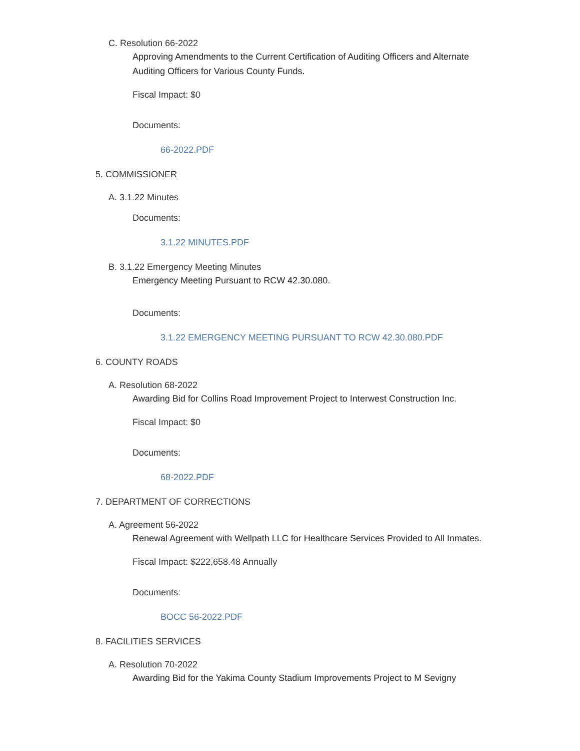C. Resolution 66-2022
Approving Amendments to the Current Certification of Auditing Officers and Alternate Auditing Officers for Various County Funds.
Fiscal Impact: $0
Documents:
66-2022.PDF
5. COMMISSIONER
A. 3.1.22 Minutes
Documents:
3.1.22 MINUTES.PDF
B. 3.1.22 Emergency Meeting Minutes
Emergency Meeting Pursuant to RCW 42.30.080.
Documents:
3.1.22 EMERGENCY MEETING PURSUANT TO RCW 42.30.080.PDF
6. COUNTY ROADS
A. Resolution 68-2022
Awarding Bid for Collins Road Improvement Project to Interwest Construction Inc.
Fiscal Impact: $0
Documents:
68-2022.PDF
7. DEPARTMENT OF CORRECTIONS
A. Agreement 56-2022
Renewal Agreement with Wellpath LLC for Healthcare Services Provided to All Inmates.
Fiscal Impact: $222,658.48 Annually
Documents:
BOCC 56-2022.PDF
8. FACILITIES SERVICES
A. Resolution 70-2022
Awarding Bid for the Yakima County Stadium Improvements Project to M Sevigny